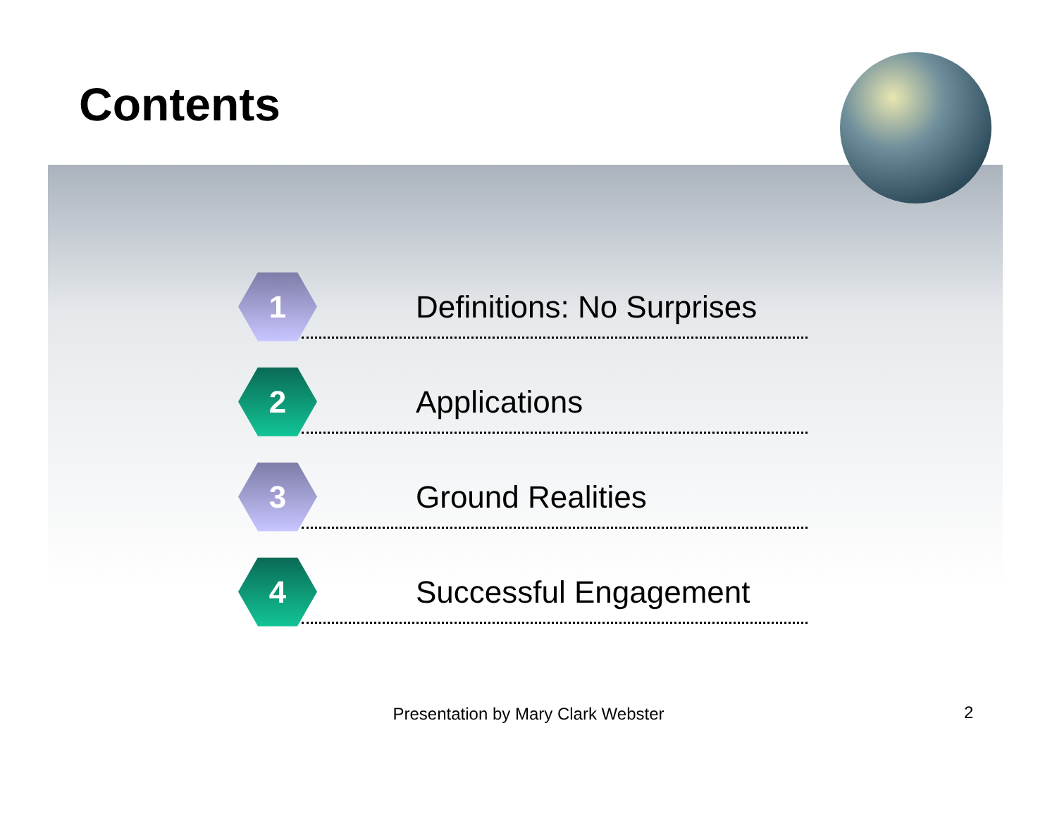Contents
1
Definitions: No Surprises
2
Applications
3
Ground Realities
4
Successful Engagement
Presentation by Mary Clark Webster 2